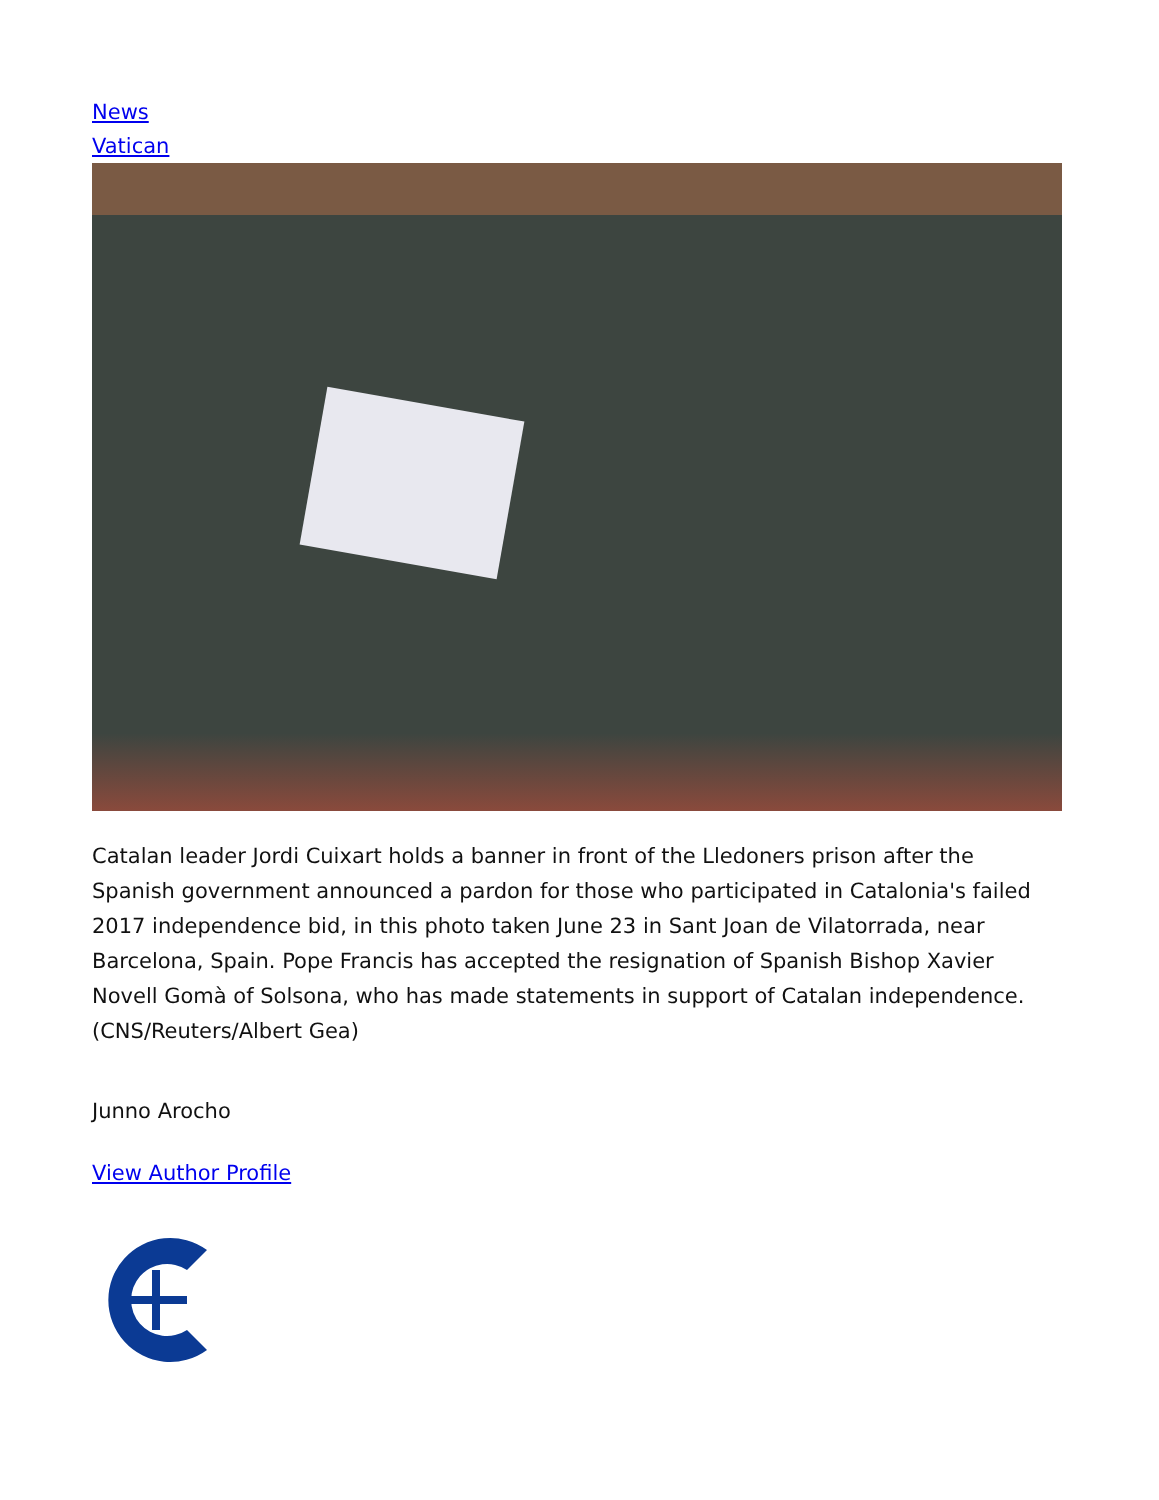News
Vatican
Catalan leader Jordi Cuixart holds a banner in front of the Lledoners prison after the Spanish government announced a pardon for those who participated in Catalonia's failed 2017 independence bid, in this photo taken June 23 in Sant Joan de Vilatorrada, near Barcelona, Spain. Pope Francis has accepted the resignation of Spanish Bishop Xavier Novell Gomà of Solsona, who has made statements in support of Catalan independence. (CNS/Reuters/Albert Gea)
Junno Arocho
View Author Profile